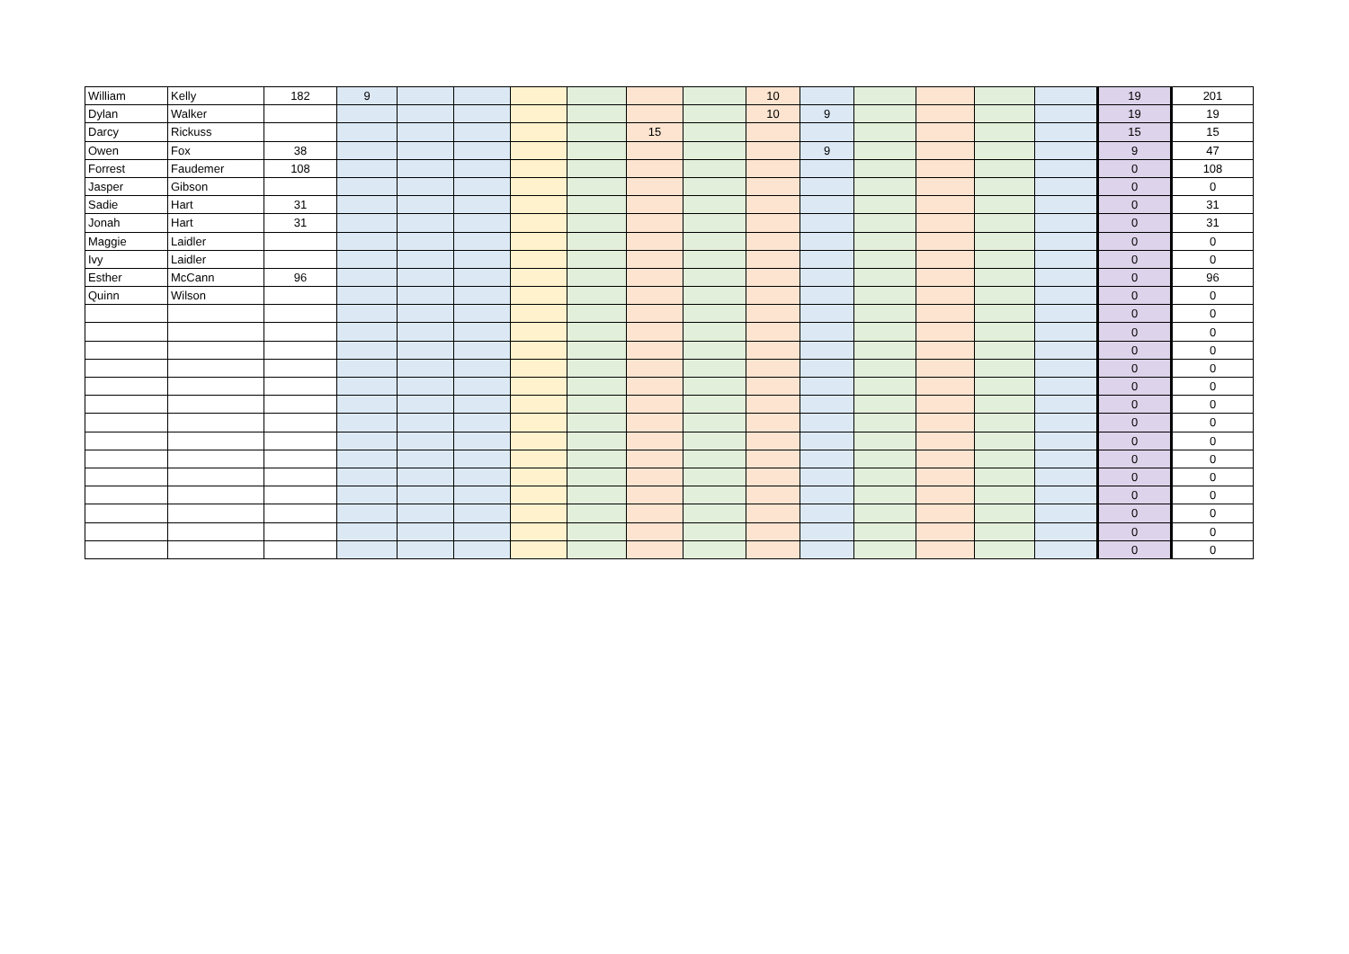| William | Kelly | 182 | 9 | | | | | | | 10 | | | | | | 19 | 201 |
| Dylan | Walker | | | | | | | | | 10 | 9 | | | | | 19 | 19 |
| Darcy | Rickuss | | | | | | | 15 | | | | | | | | 15 | 15 |
| Owen | Fox | 38 | | | | | | | | | 9 | | | | | 9 | 47 |
| Forrest | Faudemer | 108 | | | | | | | | | | | | | | 0 | 108 |
| Jasper | Gibson | | | | | | | | | | | | | | | 0 | 0 |
| Sadie | Hart | 31 | | | | | | | | | | | | | | 0 | 31 |
| Jonah | Hart | 31 | | | | | | | | | | | | | | 0 | 31 |
| Maggie | Laidler | | | | | | | | | | | | | | | 0 | 0 |
| Ivy | Laidler | | | | | | | | | | | | | | | 0 | 0 |
| Esther | McCann | 96 | | | | | | | | | | | | | | 0 | 96 |
| Quinn | Wilson | | | | | | | | | | | | | | | 0 | 0 |
| | | | | | | | | | | | | | | | | 0 | 0 |
| | | | | | | | | | | | | | | | | 0 | 0 |
| | | | | | | | | | | | | | | | | 0 | 0 |
| | | | | | | | | | | | | | | | | 0 | 0 |
| | | | | | | | | | | | | | | | | 0 | 0 |
| | | | | | | | | | | | | | | | | 0 | 0 |
| | | | | | | | | | | | | | | | | 0 | 0 |
| | | | | | | | | | | | | | | | | 0 | 0 |
| | | | | | | | | | | | | | | | | 0 | 0 |
| | | | | | | | | | | | | | | | | 0 | 0 |
| | | | | | | | | | | | | | | | | 0 | 0 |
| | | | | | | | | | | | | | | | | 0 | 0 |
| | | | | | | | | | | | | | | | | 0 | 0 |
| | | | | | | | | | | | | | | | | 0 | 0 |